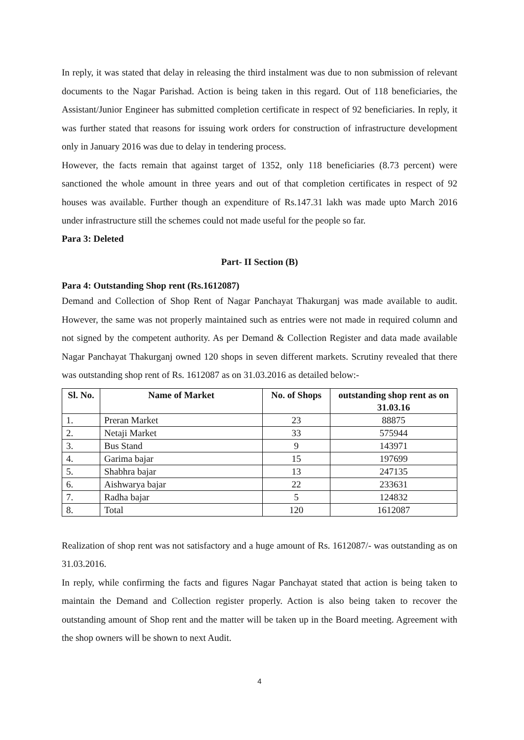In reply, it was stated that delay in releasing the third instalment was due to non submission of relevant documents to the Nagar Parishad. Action is being taken in this regard. Out of 118 beneficiaries, the Assistant/Junior Engineer has submitted completion certificate in respect of 92 beneficiaries. In reply, it was further stated that reasons for issuing work orders for construction of infrastructure development only in January 2016 was due to delay in tendering process.
However, the facts remain that against target of 1352, only 118 beneficiaries (8.73 percent) were sanctioned the whole amount in three years and out of that completion certificates in respect of 92 houses was available. Further though an expenditure of Rs.147.31 lakh was made upto March 2016 under infrastructure still the schemes could not made useful for the people so far.
Para 3: Deleted
Part- II Section (B)
Para 4: Outstanding Shop rent (Rs.1612087)
Demand and Collection of Shop Rent of Nagar Panchayat Thakurganj was made available to audit. However, the same was not properly maintained such as entries were not made in required column and not signed by the competent authority. As per Demand & Collection Register and data made available Nagar Panchayat Thakurganj owned 120 shops in seven different markets. Scrutiny revealed that there was outstanding shop rent of Rs. 1612087 as on 31.03.2016 as detailed below:-
| Sl. No. | Name of Market | No. of Shops | outstanding shop rent as on 31.03.16 |
| --- | --- | --- | --- |
| 1. | Preran Market | 23 | 88875 |
| 2. | Netaji Market | 33 | 575944 |
| 3. | Bus Stand | 9 | 143971 |
| 4. | Garima bajar | 15 | 197699 |
| 5. | Shabhra bajar | 13 | 247135 |
| 6. | Aishwarya bajar | 22 | 233631 |
| 7. | Radha bajar | 5 | 124832 |
| 8. | Total | 120 | 1612087 |
Realization of shop rent was not satisfactory and a huge amount of Rs. 1612087/- was outstanding as on 31.03.2016.
In reply, while confirming the facts and figures Nagar Panchayat stated that action is being taken to maintain the Demand and Collection register properly. Action is also being taken to recover the outstanding amount of Shop rent and the matter will be taken up in the Board meeting. Agreement with the shop owners will be shown to next Audit.
4